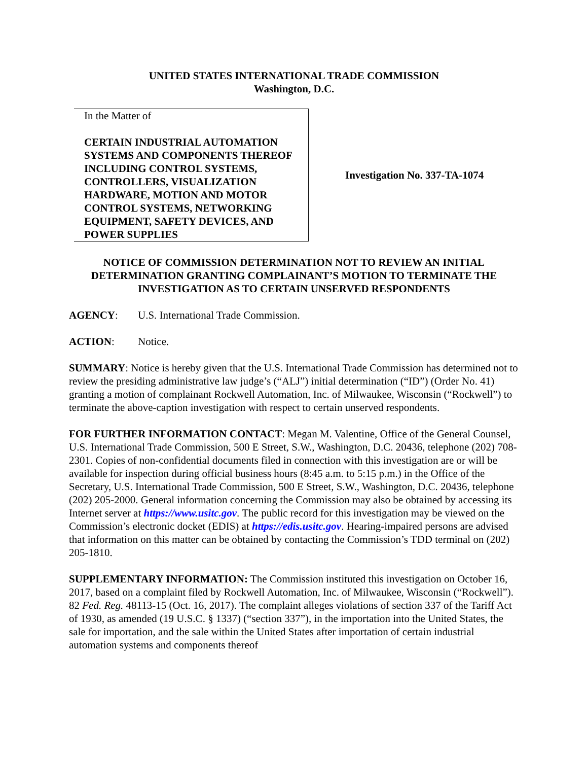UNITED STATES INTERNATIONAL TRADE COMMISSION
Washington, D.C.
In the Matter of
CERTAIN INDUSTRIAL AUTOMATION SYSTEMS AND COMPONENTS THEREOF INCLUDING CONTROL SYSTEMS, CONTROLLERS, VISUALIZATION HARDWARE, MOTION AND MOTOR CONTROL SYSTEMS, NETWORKING EQUIPMENT, SAFETY DEVICES, AND POWER SUPPLIES
Investigation No. 337-TA-1074
NOTICE OF COMMISSION DETERMINATION NOT TO REVIEW AN INITIAL DETERMINATION GRANTING COMPLAINANT’S MOTION TO TERMINATE THE INVESTIGATION AS TO CERTAIN UNSERVED RESPONDENTS
AGENCY: U.S. International Trade Commission.
ACTION: Notice.
SUMMARY: Notice is hereby given that the U.S. International Trade Commission has determined not to review the presiding administrative law judge’s (“ALJ”) initial determination (“ID”) (Order No. 41) granting a motion of complainant Rockwell Automation, Inc. of Milwaukee, Wisconsin (“Rockwell”) to terminate the above-caption investigation with respect to certain unserved respondents.
FOR FURTHER INFORMATION CONTACT: Megan M. Valentine, Office of the General Counsel, U.S. International Trade Commission, 500 E Street, S.W., Washington, D.C. 20436, telephone (202) 708-2301. Copies of non-confidential documents filed in connection with this investigation are or will be available for inspection during official business hours (8:45 a.m. to 5:15 p.m.) in the Office of the Secretary, U.S. International Trade Commission, 500 E Street, S.W., Washington, D.C. 20436, telephone (202) 205-2000. General information concerning the Commission may also be obtained by accessing its Internet server at https://www.usitc.gov. The public record for this investigation may be viewed on the Commission’s electronic docket (EDIS) at https://edis.usitc.gov. Hearing-impaired persons are advised that information on this matter can be obtained by contacting the Commission’s TDD terminal on (202) 205-1810.
SUPPLEMENTARY INFORMATION: The Commission instituted this investigation on October 16, 2017, based on a complaint filed by Rockwell Automation, Inc. of Milwaukee, Wisconsin (“Rockwell”). 82 Fed. Reg. 48113-15 (Oct. 16, 2017). The complaint alleges violations of section 337 of the Tariff Act of 1930, as amended (19 U.S.C. § 1337) (“section 337”), in the importation into the United States, the sale for importation, and the sale within the United States after importation of certain industrial automation systems and components thereof